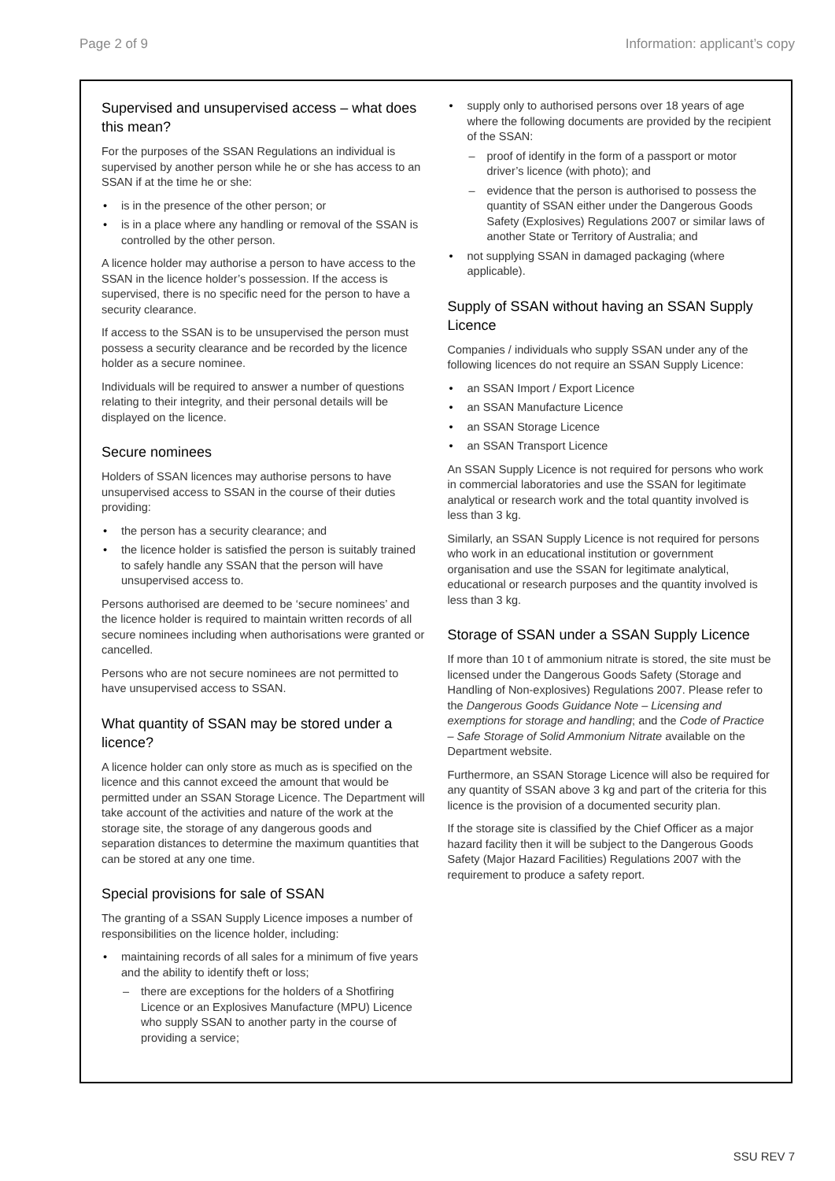Page 2 of 9 Information: applicant’s copy
Supervised and unsupervised access – what does this mean?
For the purposes of the SSAN Regulations an individual is supervised by another person while he or she has access to an SSAN if at the time he or she:
is in the presence of the other person; or
is in a place where any handling or removal of the SSAN is controlled by the other person.
A licence holder may authorise a person to have access to the SSAN in the licence holder’s possession. If the access is supervised, there is no specific need for the person to have a security clearance.
If access to the SSAN is to be unsupervised the person must possess a security clearance and be recorded by the licence holder as a secure nominee.
Individuals will be required to answer a number of questions relating to their integrity, and their personal details will be displayed on the licence.
Secure nominees
Holders of SSAN licences may authorise persons to have unsupervised access to SSAN in the course of their duties providing:
the person has a security clearance; and
the licence holder is satisfied the person is suitably trained to safely handle any SSAN that the person will have unsupervised access to.
Persons authorised are deemed to be ‘secure nominees’ and the licence holder is required to maintain written records of all secure nominees including when authorisations were granted or cancelled.
Persons who are not secure nominees are not permitted to have unsupervised access to SSAN.
What quantity of SSAN may be stored under a licence?
A licence holder can only store as much as is specified on the licence and this cannot exceed the amount that would be permitted under an SSAN Storage Licence. The Department will take account of the activities and nature of the work at the storage site, the storage of any dangerous goods and separation distances to determine the maximum quantities that can be stored at any one time.
Special provisions for sale of SSAN
The granting of a SSAN Supply Licence imposes a number of responsibilities on the licence holder, including:
maintaining records of all sales for a minimum of five years and the ability to identify theft or loss;
there are exceptions for the holders of a Shotfiring Licence or an Explosives Manufacture (MPU) Licence who supply SSAN to another party in the course of providing a service;
supply only to authorised persons over 18 years of age where the following documents are provided by the recipient of the SSAN:
proof of identify in the form of a passport or motor driver’s licence (with photo); and
evidence that the person is authorised to possess the quantity of SSAN either under the Dangerous Goods Safety (Explosives) Regulations 2007 or similar laws of another State or Territory of Australia; and
not supplying SSAN in damaged packaging (where applicable).
Supply of SSAN without having an SSAN Supply Licence
Companies / individuals who supply SSAN under any of the following licences do not require an SSAN Supply Licence:
an SSAN Import / Export Licence
an SSAN Manufacture Licence
an SSAN Storage Licence
an SSAN Transport Licence
An SSAN Supply Licence is not required for persons who work in commercial laboratories and use the SSAN for legitimate analytical or research work and the total quantity involved is less than 3 kg.
Similarly, an SSAN Supply Licence is not required for persons who work in an educational institution or government organisation and use the SSAN for legitimate analytical, educational or research purposes and the quantity involved is less than 3 kg.
Storage of SSAN under a SSAN Supply Licence
If more than 10 t of ammonium nitrate is stored, the site must be licensed under the Dangerous Goods Safety (Storage and Handling of Non-explosives) Regulations 2007. Please refer to the Dangerous Goods Guidance Note – Licensing and exemptions for storage and handling; and the Code of Practice – Safe Storage of Solid Ammonium Nitrate available on the Department website.
Furthermore, an SSAN Storage Licence will also be required for any quantity of SSAN above 3 kg and part of the criteria for this licence is the provision of a documented security plan.
If the storage site is classified by the Chief Officer as a major hazard facility then it will be subject to the Dangerous Goods Safety (Major Hazard Facilities) Regulations 2007 with the requirement to produce a safety report.
SSU REV 7